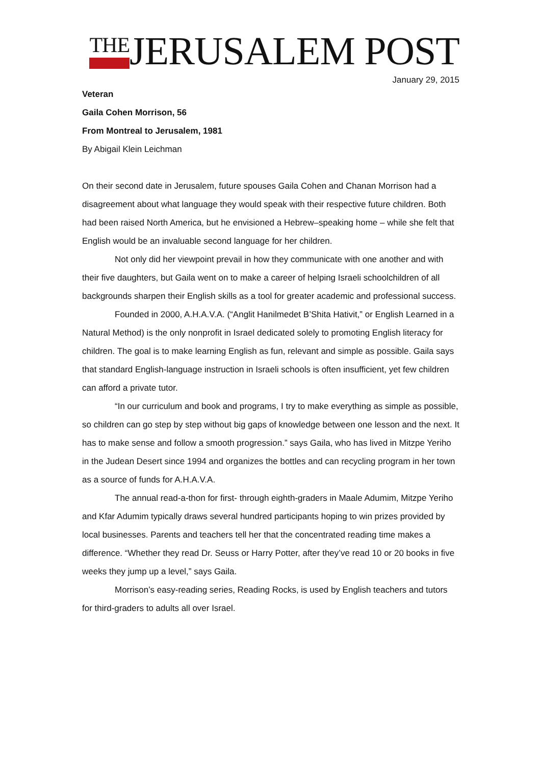THEJERUSALEM POST
January 29, 2015
Veteran
Gaila Cohen Morrison, 56
From Montreal to Jerusalem, 1981
By Abigail Klein Leichman
On their second date in Jerusalem, future spouses Gaila Cohen and Chanan Morrison had a disagreement about what language they would speak with their respective future children. Both had been raised North America, but he envisioned a Hebrew–speaking home – while she felt that English would be an invaluable second language for her children.
Not only did her viewpoint prevail in how they communicate with one another and with their five daughters, but Gaila went on to make a career of helping Israeli schoolchildren of all backgrounds sharpen their English skills as a tool for greater academic and professional success.
Founded in 2000, A.H.A.V.A. (“Anglit Hanilmedet B’Shita Hativit,” or English Learned in a Natural Method) is the only nonprofit in Israel dedicated solely to promoting English literacy for children. The goal is to make learning English as fun, relevant and simple as possible. Gaila says that standard English-language instruction in Israeli schools is often insufficient, yet few children can afford a private tutor.
“In our curriculum and book and programs, I try to make everything as simple as possible, so children can go step by step without big gaps of knowledge between one lesson and the next. It has to make sense and follow a smooth progression.” says Gaila, who has lived in Mitzpe Yeriho in the Judean Desert since 1994 and organizes the bottles and can recycling program in her town as a source of funds for A.H.A.V.A.
The annual read-a-thon for first- through eighth-graders in Maale Adumim, Mitzpe Yeriho and Kfar Adumim typically draws several hundred participants hoping to win prizes provided by local businesses. Parents and teachers tell her that the concentrated reading time makes a difference. “Whether they read Dr. Seuss or Harry Potter, after they’ve read 10 or 20 books in five weeks they jump up a level,” says Gaila.
Morrison’s easy-reading series, Reading Rocks, is used by English teachers and tutors for third-graders to adults all over Israel.